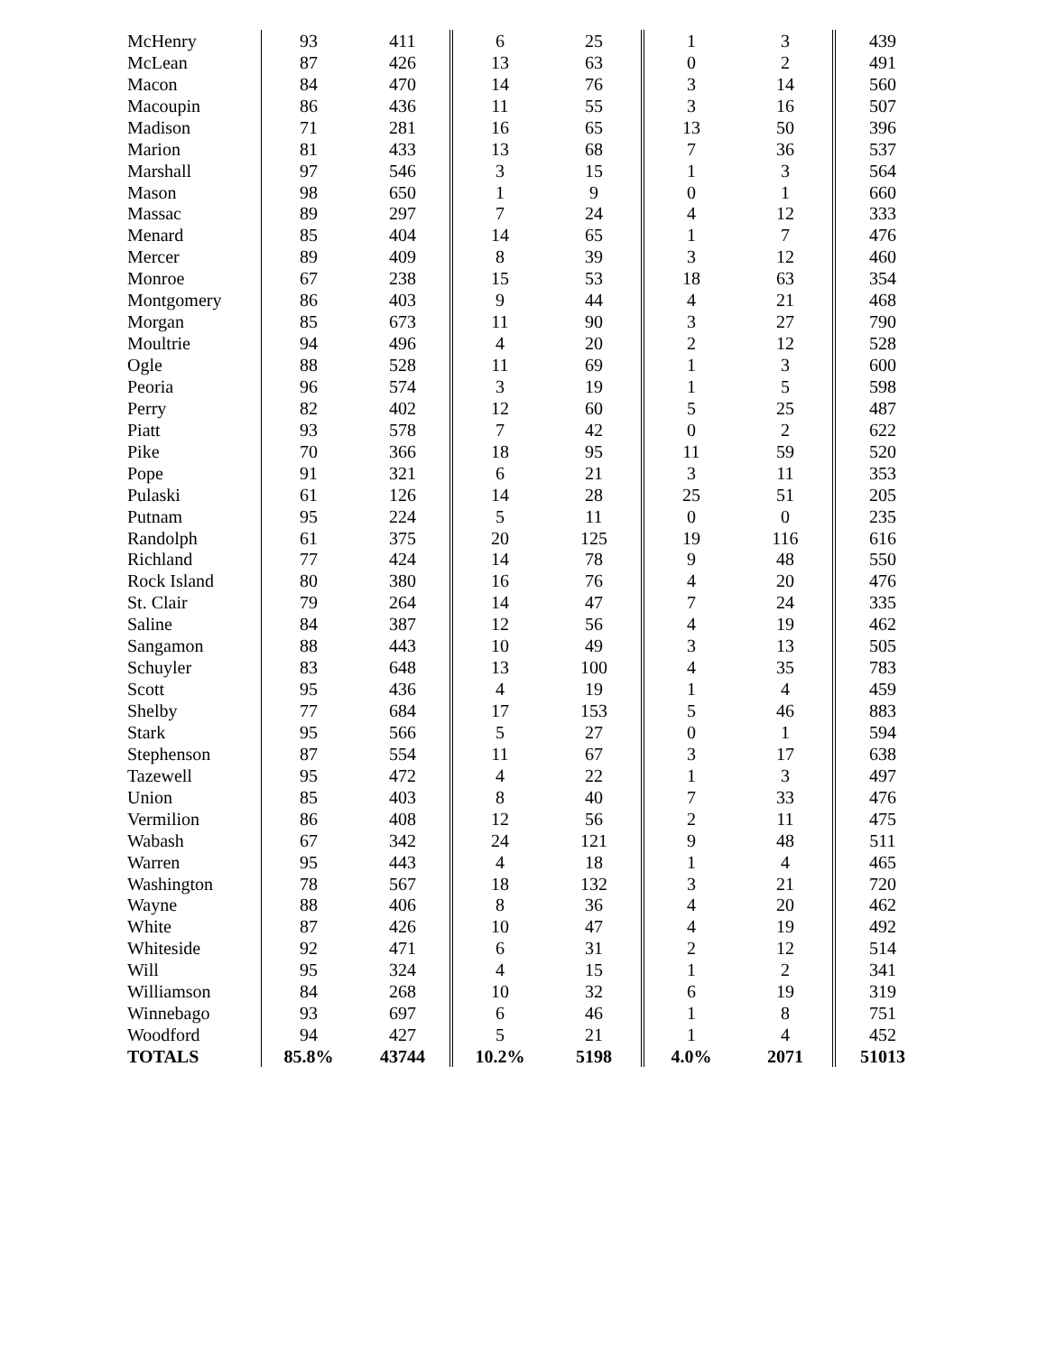| McHenry | 93 | 411 | 6 | 25 | 1 | 3 | 439 |
| McLean | 87 | 426 | 13 | 63 | 0 | 2 | 491 |
| Macon | 84 | 470 | 14 | 76 | 3 | 14 | 560 |
| Macoupin | 86 | 436 | 11 | 55 | 3 | 16 | 507 |
| Madison | 71 | 281 | 16 | 65 | 13 | 50 | 396 |
| Marion | 81 | 433 | 13 | 68 | 7 | 36 | 537 |
| Marshall | 97 | 546 | 3 | 15 | 1 | 3 | 564 |
| Mason | 98 | 650 | 1 | 9 | 0 | 1 | 660 |
| Massac | 89 | 297 | 7 | 24 | 4 | 12 | 333 |
| Menard | 85 | 404 | 14 | 65 | 1 | 7 | 476 |
| Mercer | 89 | 409 | 8 | 39 | 3 | 12 | 460 |
| Monroe | 67 | 238 | 15 | 53 | 18 | 63 | 354 |
| Montgomery | 86 | 403 | 9 | 44 | 4 | 21 | 468 |
| Morgan | 85 | 673 | 11 | 90 | 3 | 27 | 790 |
| Moultrie | 94 | 496 | 4 | 20 | 2 | 12 | 528 |
| Ogle | 88 | 528 | 11 | 69 | 1 | 3 | 600 |
| Peoria | 96 | 574 | 3 | 19 | 1 | 5 | 598 |
| Perry | 82 | 402 | 12 | 60 | 5 | 25 | 487 |
| Piatt | 93 | 578 | 7 | 42 | 0 | 2 | 622 |
| Pike | 70 | 366 | 18 | 95 | 11 | 59 | 520 |
| Pope | 91 | 321 | 6 | 21 | 3 | 11 | 353 |
| Pulaski | 61 | 126 | 14 | 28 | 25 | 51 | 205 |
| Putnam | 95 | 224 | 5 | 11 | 0 | 0 | 235 |
| Randolph | 61 | 375 | 20 | 125 | 19 | 116 | 616 |
| Richland | 77 | 424 | 14 | 78 | 9 | 48 | 550 |
| Rock Island | 80 | 380 | 16 | 76 | 4 | 20 | 476 |
| St. Clair | 79 | 264 | 14 | 47 | 7 | 24 | 335 |
| Saline | 84 | 387 | 12 | 56 | 4 | 19 | 462 |
| Sangamon | 88 | 443 | 10 | 49 | 3 | 13 | 505 |
| Schuyler | 83 | 648 | 13 | 100 | 4 | 35 | 783 |
| Scott | 95 | 436 | 4 | 19 | 1 | 4 | 459 |
| Shelby | 77 | 684 | 17 | 153 | 5 | 46 | 883 |
| Stark | 95 | 566 | 5 | 27 | 0 | 1 | 594 |
| Stephenson | 87 | 554 | 11 | 67 | 3 | 17 | 638 |
| Tazewell | 95 | 472 | 4 | 22 | 1 | 3 | 497 |
| Union | 85 | 403 | 8 | 40 | 7 | 33 | 476 |
| Vermilion | 86 | 408 | 12 | 56 | 2 | 11 | 475 |
| Wabash | 67 | 342 | 24 | 121 | 9 | 48 | 511 |
| Warren | 95 | 443 | 4 | 18 | 1 | 4 | 465 |
| Washington | 78 | 567 | 18 | 132 | 3 | 21 | 720 |
| Wayne | 88 | 406 | 8 | 36 | 4 | 20 | 462 |
| White | 87 | 426 | 10 | 47 | 4 | 19 | 492 |
| Whiteside | 92 | 471 | 6 | 31 | 2 | 12 | 514 |
| Will | 95 | 324 | 4 | 15 | 1 | 2 | 341 |
| Williamson | 84 | 268 | 10 | 32 | 6 | 19 | 319 |
| Winnebago | 93 | 697 | 6 | 46 | 1 | 8 | 751 |
| Woodford | 94 | 427 | 5 | 21 | 1 | 4 | 452 |
| TOTALS | 85.8% | 43744 | 10.2% | 5198 | 4.0% | 2071 | 51013 |